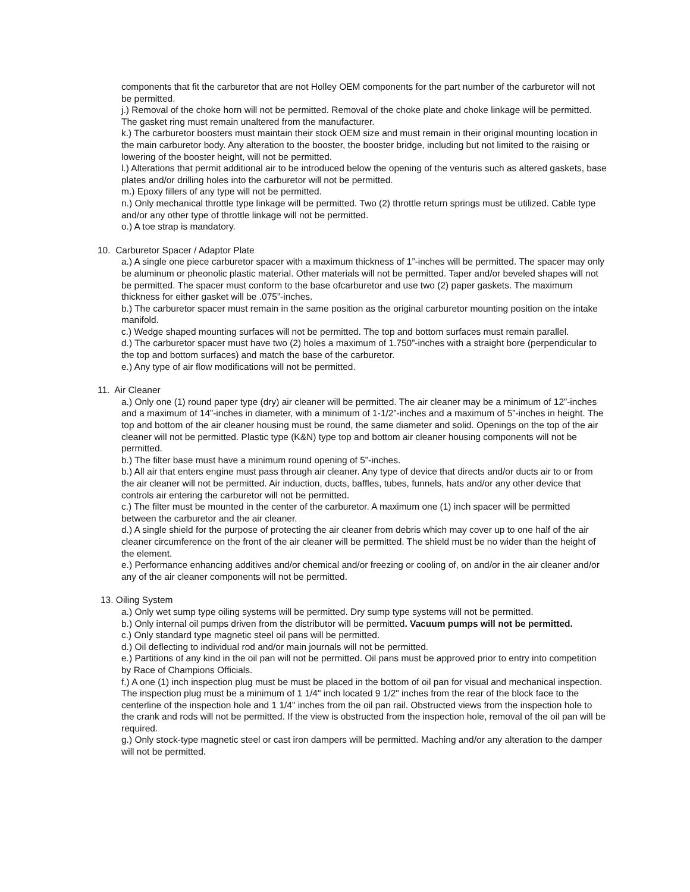components that fit the carburetor that are not Holley OEM components for the part number of the carburetor will not be permitted.
j.) Removal of the choke horn will not be permitted. Removal of the choke plate and choke linkage will be permitted. The gasket ring must remain unaltered from the manufacturer.
k.) The carburetor boosters must maintain their stock OEM size and must remain in their original mounting location in the main carburetor body. Any alteration to the booster, the booster bridge, including but not limited to the raising or lowering of the booster height, will not be permitted.
l.) Alterations that permit additional air to be introduced below the opening of the venturis such as altered gaskets, base plates and/or drilling holes into the carburetor will not be permitted.
m.) Epoxy fillers of any type will not be permitted.
n.) Only mechanical throttle type linkage will be permitted. Two (2) throttle return springs must be utilized. Cable type and/or any other type of throttle linkage will not be permitted.
o.) A toe strap is mandatory.
10. Carburetor Spacer / Adaptor Plate
a.) A single one piece carburetor spacer with a maximum thickness of 1”-inches will be permitted. The spacer may only be aluminum or pheonolic plastic material. Other materials will not be permitted. Taper and/or beveled shapes will not be permitted. The spacer must conform to the base ofcarburetor and use two (2) paper gaskets. The maximum thickness for either gasket will be .075”-inches.
b.) The carburetor spacer must remain in the same position as the original carburetor mounting position on the intake manifold.
c.) Wedge shaped mounting surfaces will not be permitted. The top and bottom surfaces must remain parallel.
d.) The carburetor spacer must have two (2) holes a maximum of 1.750”-inches with a straight bore (perpendicular to the top and bottom surfaces) and match the base of the carburetor.
e.) Any type of air flow modifications will not be permitted.
11. Air Cleaner
a.) Only one (1) round paper type (dry) air cleaner will be permitted. The air cleaner may be a minimum of 12”-inches and a maximum of 14”-inches in diameter, with a minimum of 1-1/2”-inches and a maximum of 5”-inches in height. The top and bottom of the air cleaner housing must be round, the same diameter and solid. Openings on the top of the air cleaner will not be permitted. Plastic type (K&N) type top and bottom air cleaner housing components will not be permitted.
b.) The filter base must have a minimum round opening of 5”-inches.
b.) All air that enters engine must pass through air cleaner. Any type of device that directs and/or ducts air to or from the air cleaner will not be permitted. Air induction, ducts, baffles, tubes, funnels, hats and/or any other device that controls air entering the carburetor will not be permitted.
c.) The filter must be mounted in the center of the carburetor. A maximum one (1) inch spacer will be permitted between the carburetor and the air cleaner.
d.) A single shield for the purpose of protecting the air cleaner from debris which may cover up to one half of the air cleaner circumference on the front of the air cleaner will be permitted. The shield must be no wider than the height of the element.
e.) Performance enhancing additives and/or chemical and/or freezing or cooling of, on and/or in the air cleaner and/or any of the air cleaner components will not be permitted.
13. Oiling System
a.) Only wet sump type oiling systems will be permitted. Dry sump type systems will not be permitted.
b.) Only internal oil pumps driven from the distributor will be permitted. Vacuum pumps will not be permitted.
c.) Only standard type magnetic steel oil pans will be permitted.
d.) Oil deflecting to individual rod and/or main journals will not be permitted.
e.) Partitions of any kind in the oil pan will not be permitted. Oil pans must be approved prior to entry into competition by Race of Champions Officials.
f.) A one (1) inch inspection plug must be must be placed in the bottom of oil pan for visual and mechanical inspection. The inspection plug must be a minimum of 1 1/4" inch located 9 1/2" inches from the rear of the block face to the centerline of the inspection hole and 1 1/4" inches from the oil pan rail. Obstructed views from the inspection hole to the crank and rods will not be permitted. If the view is obstructed from the inspection hole, removal of the oil pan will be required.
g.) Only stock-type magnetic steel or cast iron dampers will be permitted. Maching and/or any alteration to the damper will not be permitted.